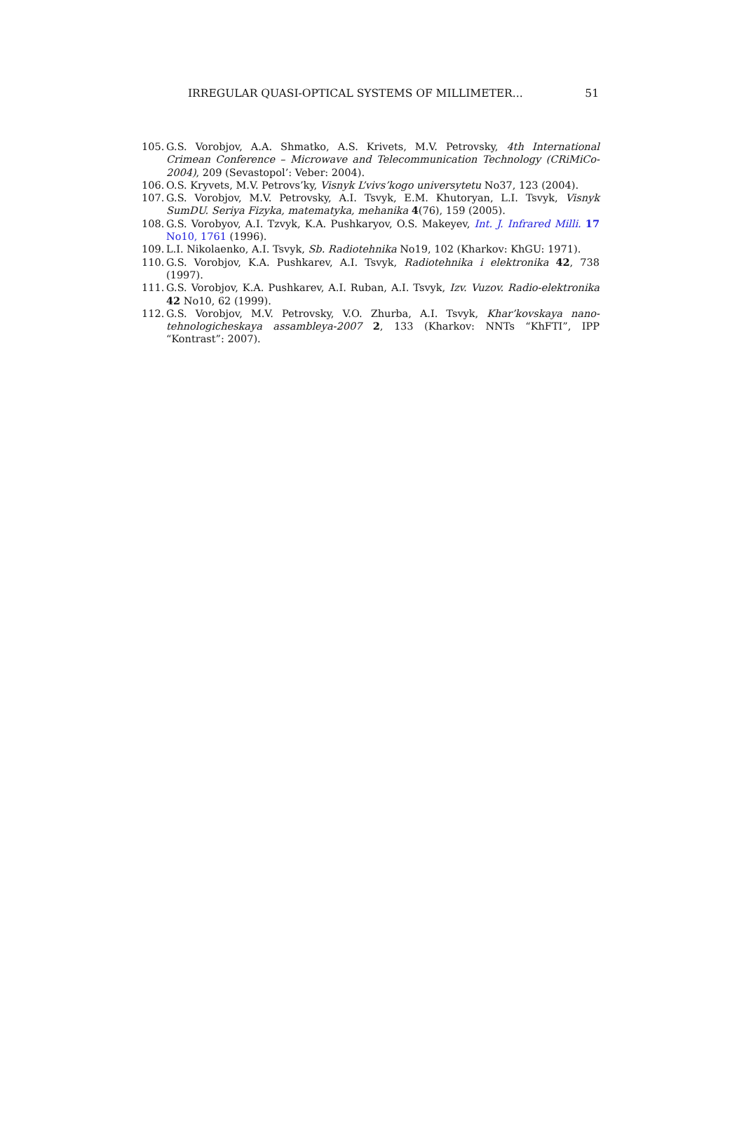IRREGULAR QUASI-OPTICAL SYSTEMS OF MILLIMETER... 51
105. G.S. Vorobjov, A.A. Shmatko, A.S. Krivets, M.V. Petrovsky, 4th International Crimean Conference – Microwave and Telecommunication Technology (CRiMiCo-2004), 209 (Sevastopol’: Veber: 2004).
106. O.S. Kryvets, M.V. Petrovs’ky, Visnyk L’vivs’kogo universytetu No37, 123 (2004).
107. G.S. Vorobjov, M.V. Petrovsky, A.I. Tsvyk, E.M. Khutoryan, L.I. Tsvyk, Visnyk SumDU. Seriya Fizyka, matematyka, mehanika 4(76), 159 (2005).
108. G.S. Vorobyov, A.I. Tzvyk, K.A. Pushkaryov, O.S. Makeyev, Int. J. Infrared Milli. 17 No10, 1761 (1996).
109. L.I. Nikolaenko, A.I. Tsvyk, Sb. Radiotehnika No19, 102 (Kharkov: KhGU: 1971).
110. G.S. Vorobjov, K.A. Pushkarev, A.I. Tsvyk, Radiotehnika i elektronika 42, 738 (1997).
111. G.S. Vorobjov, K.A. Pushkarev, A.I. Ruban, A.I. Tsvyk, Izv. Vuzov. Radio-elektronika 42 No10, 62 (1999).
112. G.S. Vorobjov, M.V. Petrovsky, V.O. Zhurba, A.I. Tsvyk, Khar’kovskaya nano-tehnologicheskaya assambleya-2007 2, 133 (Kharkov: NNTs “KhFTI”, IPP “Kontrast”: 2007).